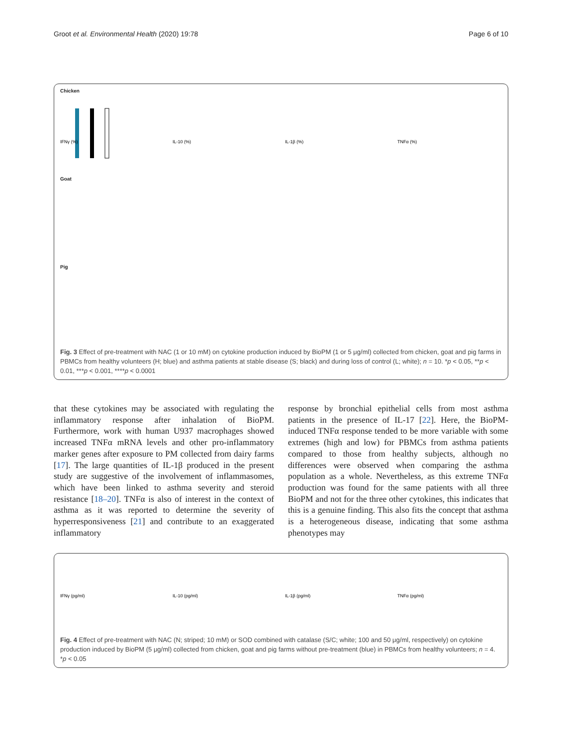Groot et al. Environmental Health (2020) 19:78 Page 6 of 10
Chicken
IFNγ (%)
IL-10 (%)
IL-1β (%)
TNFα (%)
Goat
Pig
Fig. 3 Effect of pre-treatment with NAC (1 or 10 mM) on cytokine production induced by BioPM (1 or 5 μg/ml) collected from chicken, goat and pig farms in PBMCs from healthy volunteers (H; blue) and asthma patients at stable disease (S; black) and during loss of control (L; white); n = 10. *p < 0.05, **p < 0.01, ***p < 0.001, ****p < 0.0001
that these cytokines may be associated with regulating the inflammatory response after inhalation of BioPM. Furthermore, work with human U937 macrophages showed increased TNFα mRNA levels and other pro-inflammatory marker genes after exposure to PM collected from dairy farms [17]. The large quantities of IL-1β produced in the present study are suggestive of the involvement of inflammasomes, which have been linked to asthma severity and steroid resistance [18–20]. TNFα is also of interest in the context of asthma as it was reported to determine the severity of hyperresponsiveness [21] and contribute to an exaggerated inflammatory
response by bronchial epithelial cells from most asthma patients in the presence of IL-17 [22]. Here, the BioPM-induced TNFα response tended to be more variable with some extremes (high and low) for PBMCs from asthma patients compared to those from healthy subjects, although no differences were observed when comparing the asthma population as a whole. Nevertheless, as this extreme TNFα production was found for the same patients with all three BioPM and not for the three other cytokines, this indicates that this is a genuine finding. This also fits the concept that asthma is a heterogeneous disease, indicating that some asthma phenotypes may
IFNγ (pg/ml)
IL-10 (pg/ml)
IL-1β (pg/ml)
TNFα (pg/ml)
Fig. 4 Effect of pre-treatment with NAC (N; striped; 10 mM) or SOD combined with catalase (S/C; white; 100 and 50 μg/ml, respectively) on cytokine production induced by BioPM (5 μg/ml) collected from chicken, goat and pig farms without pre-treatment (blue) in PBMCs from healthy volunteers; n = 4. *p < 0.05